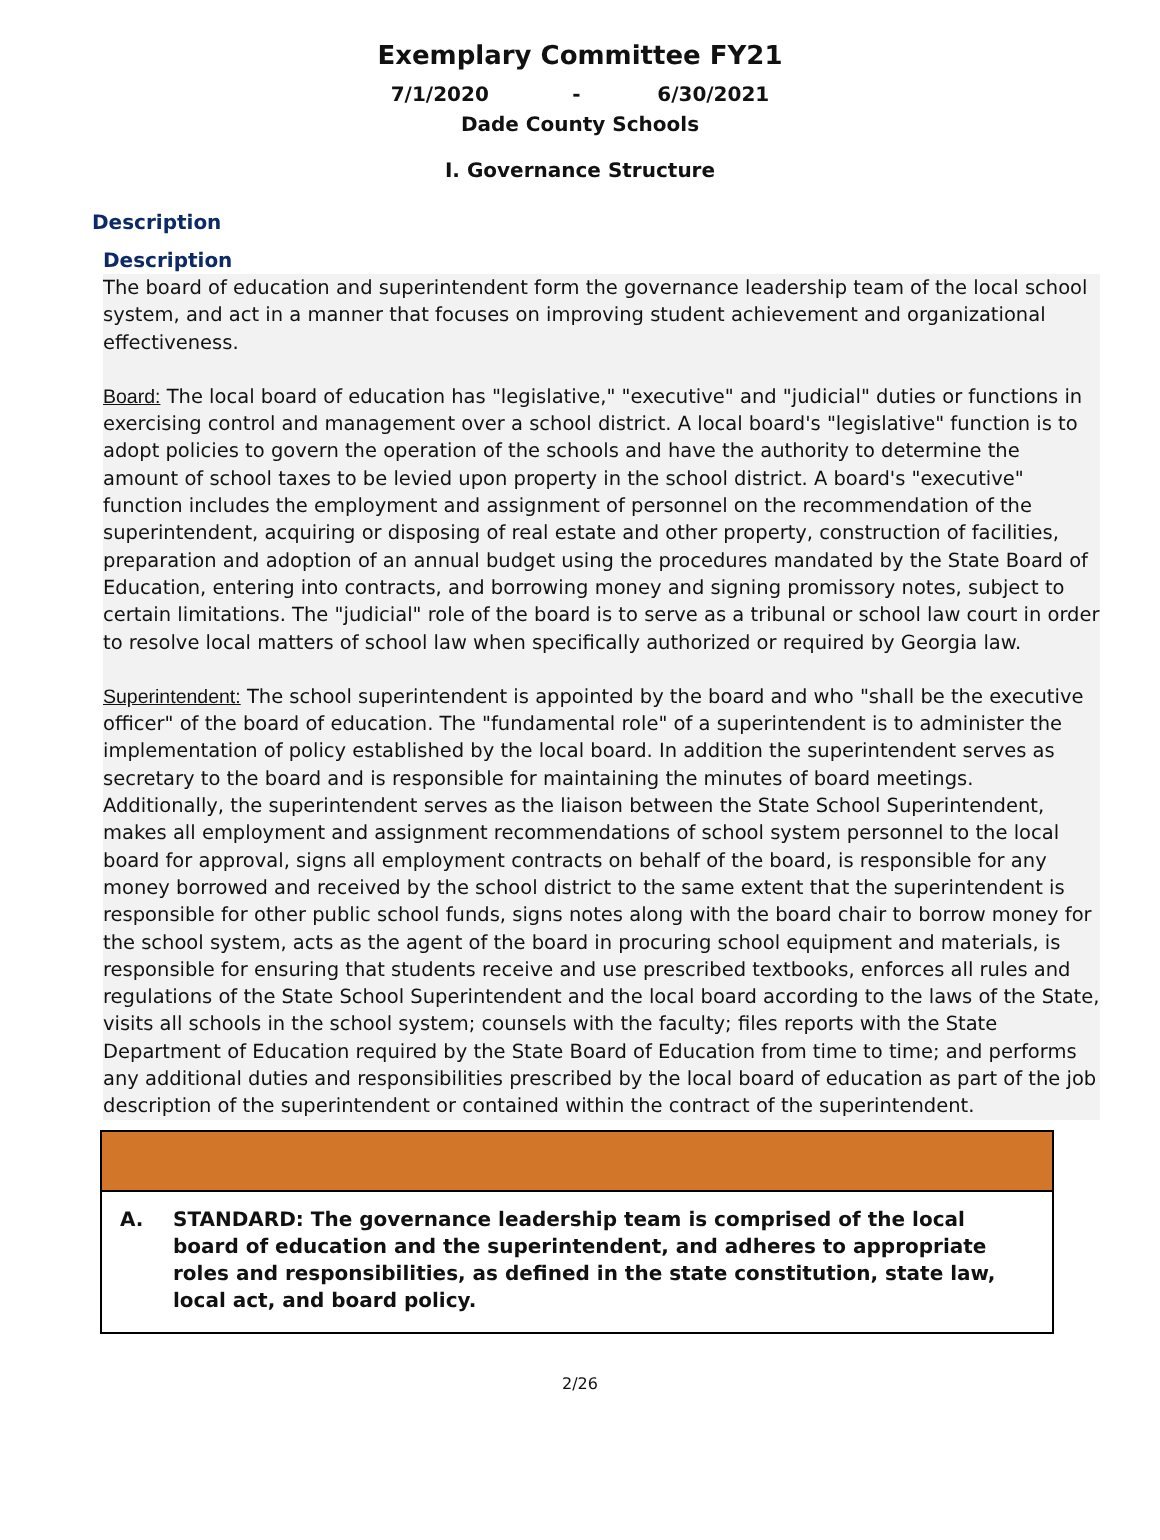Exemplary Committee FY21
7/1/2020 - 6/30/2021
Dade County Schools
I. Governance Structure
Description
Description
The board of education and superintendent form the governance leadership team of the local school system, and act in a manner that focuses on improving student achievement and organizational effectiveness.
Board: The local board of education has "legislative," "executive" and "judicial" duties or functions in exercising control and management over a school district. A local board's "legislative" function is to adopt policies to govern the operation of the schools and have the authority to determine the amount of school taxes to be levied upon property in the school district. A board's "executive" function includes the employment and assignment of personnel on the recommendation of the superintendent, acquiring or disposing of real estate and other property, construction of facilities, preparation and adoption of an annual budget using the procedures mandated by the State Board of Education, entering into contracts, and borrowing money and signing promissory notes, subject to certain limitations. The "judicial" role of the board is to serve as a tribunal or school law court in order to resolve local matters of school law when specifically authorized or required by Georgia law.
Superintendent: The school superintendent is appointed by the board and who "shall be the executive officer" of the board of education. The "fundamental role" of a superintendent is to administer the implementation of policy established by the local board. In addition the superintendent serves as secretary to the board and is responsible for maintaining the minutes of board meetings. Additionally, the superintendent serves as the liaison between the State School Superintendent, makes all employment and assignment recommendations of school system personnel to the local board for approval, signs all employment contracts on behalf of the board, is responsible for any money borrowed and received by the school district to the same extent that the superintendent is responsible for other public school funds, signs notes along with the board chair to borrow money for the school system, acts as the agent of the board in procuring school equipment and materials, is responsible for ensuring that students receive and use prescribed textbooks, enforces all rules and regulations of the State School Superintendent and the local board according to the laws of the State, visits all schools in the school system; counsels with the faculty; files reports with the State Department of Education required by the State Board of Education from time to time; and performs any additional duties and responsibilities prescribed by the local board of education as part of the job description of the superintendent or contained within the contract of the superintendent.
A. STANDARD: The governance leadership team is comprised of the local board of education and the superintendent, and adheres to appropriate roles and responsibilities, as defined in the state constitution, state law, local act, and board policy.
2/26